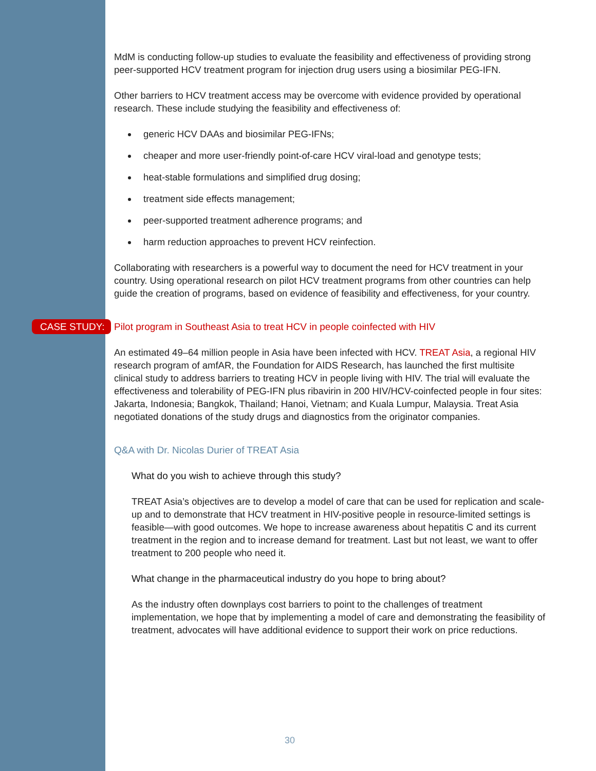MdM is conducting follow-up studies to evaluate the feasibility and effectiveness of providing strong peer-supported HCV treatment program for injection drug users using a biosimilar PEG-IFN.
Other barriers to HCV treatment access may be overcome with evidence provided by operational research. These include studying the feasibility and effectiveness of:
generic HCV DAAs and biosimilar PEG-IFNs;
cheaper and more user-friendly point-of-care HCV viral-load and genotype tests;
heat-stable formulations and simplified drug dosing;
treatment side effects management;
peer-supported treatment adherence programs; and
harm reduction approaches to prevent HCV reinfection.
Collaborating with researchers is a powerful way to document the need for HCV treatment in your country. Using operational research on pilot HCV treatment programs from other countries can help guide the creation of programs, based on evidence of feasibility and effectiveness, for your country.
CASE STUDY: Pilot program in Southeast Asia to treat HCV in people coinfected with HIV
An estimated 49–64 million people in Asia have been infected with HCV. TREAT Asia, a regional HIV research program of amfAR, the Foundation for AIDS Research, has launched the first multisite clinical study to address barriers to treating HCV in people living with HIV. The trial will evaluate the effectiveness and tolerability of PEG-IFN plus ribavirin in 200 HIV/HCV-coinfected people in four sites: Jakarta, Indonesia; Bangkok, Thailand; Hanoi, Vietnam; and Kuala Lumpur, Malaysia. Treat Asia negotiated donations of the study drugs and diagnostics from the originator companies.
Q&A with Dr. Nicolas Durier of TREAT Asia
What do you wish to achieve through this study?
TREAT Asia’s objectives are to develop a model of care that can be used for replication and scale-up and to demonstrate that HCV treatment in HIV-positive people in resource-limited settings is feasible—with good outcomes. We hope to increase awareness about hepatitis C and its current treatment in the region and to increase demand for treatment. Last but not least, we want to offer treatment to 200 people who need it.
What change in the pharmaceutical industry do you hope to bring about?
As the industry often downplays cost barriers to point to the challenges of treatment implementation, we hope that by implementing a model of care and demonstrating the feasibility of treatment, advocates will have additional evidence to support their work on price reductions.
30